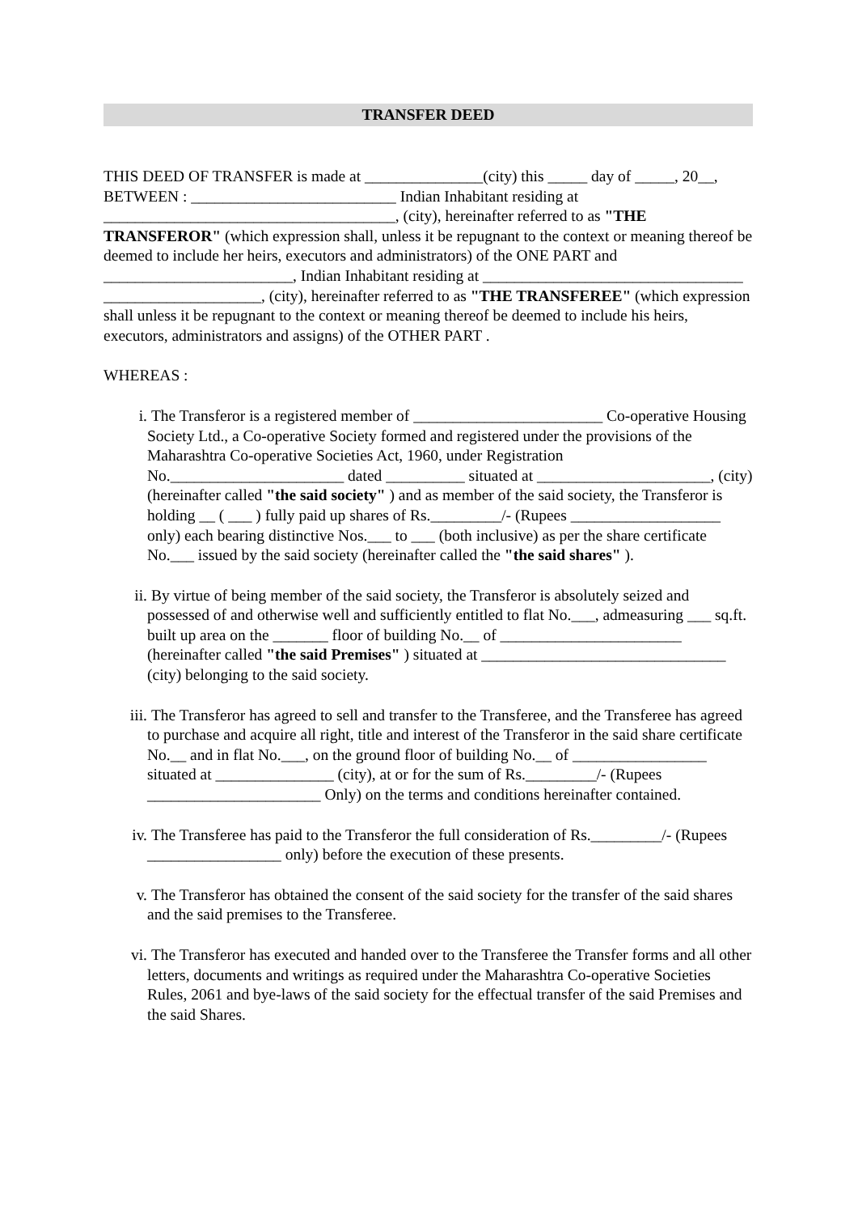TRANSFER DEED
THIS DEED OF TRANSFER is made at _______________(city) this _____ day of _____, 20__, BETWEEN : __________________________ Indian Inhabitant residing at _____________________________________, (city), hereinafter referred to as "THE TRANSFEROR" (which expression shall, unless it be repugnant to the context or meaning thereof be deemed to include her heirs, executors and administrators) of the ONE PART and ________________________, Indian Inhabitant residing at _________________________________ ____________________, (city), hereinafter referred to as "THE TRANSFEREE" (which expression shall unless it be repugnant to the context or meaning thereof be deemed to include his heirs, executors, administrators and assigns) of the OTHER PART .
WHEREAS :
i. The Transferor is a registered member of ________________________ Co-operative Housing Society Ltd., a Co-operative Society formed and registered under the provisions of the Maharashtra Co-operative Societies Act, 1960, under Registration No.______________________ dated __________ situated at ______________________, (city) (hereinafter called "the said society" ) and as member of the said society, the Transferor is holding __ ( ___ ) fully paid up shares of Rs._________/- (Rupees ___________________ only) each bearing distinctive Nos.___ to ___ (both inclusive) as per the share certificate No.___ issued by the said society (hereinafter called the "the said shares" ).
ii. By virtue of being member of the said society, the Transferor is absolutely seized and possessed of and otherwise well and sufficiently entitled to flat No.___, admeasuring ___ sq.ft. built up area on the _______ floor of building No.__ of _______________________ (hereinafter called "the said Premises" ) situated at _______________________________ (city) belonging to the said society.
iii. The Transferor has agreed to sell and transfer to the Transferee, and the Transferee has agreed to purchase and acquire all right, title and interest of the Transferor in the said share certificate No.__ and in flat No.___, on the ground floor of building No.__ of _________________ situated at _______________ (city), at or for the sum of Rs._________/- (Rupees ______________________ Only) on the terms and conditions hereinafter contained.
iv. The Transferee has paid to the Transferor the full consideration of Rs._________/- (Rupees _________________ only) before the execution of these presents.
v. The Transferor has obtained the consent of the said society for the transfer of the said shares and the said premises to the Transferee.
vi. The Transferor has executed and handed over to the Transferee the Transfer forms and all other letters, documents and writings as required under the Maharashtra Co-operative Societies Rules, 2061 and bye-laws of the said society for the effectual transfer of the said Premises and the said Shares.